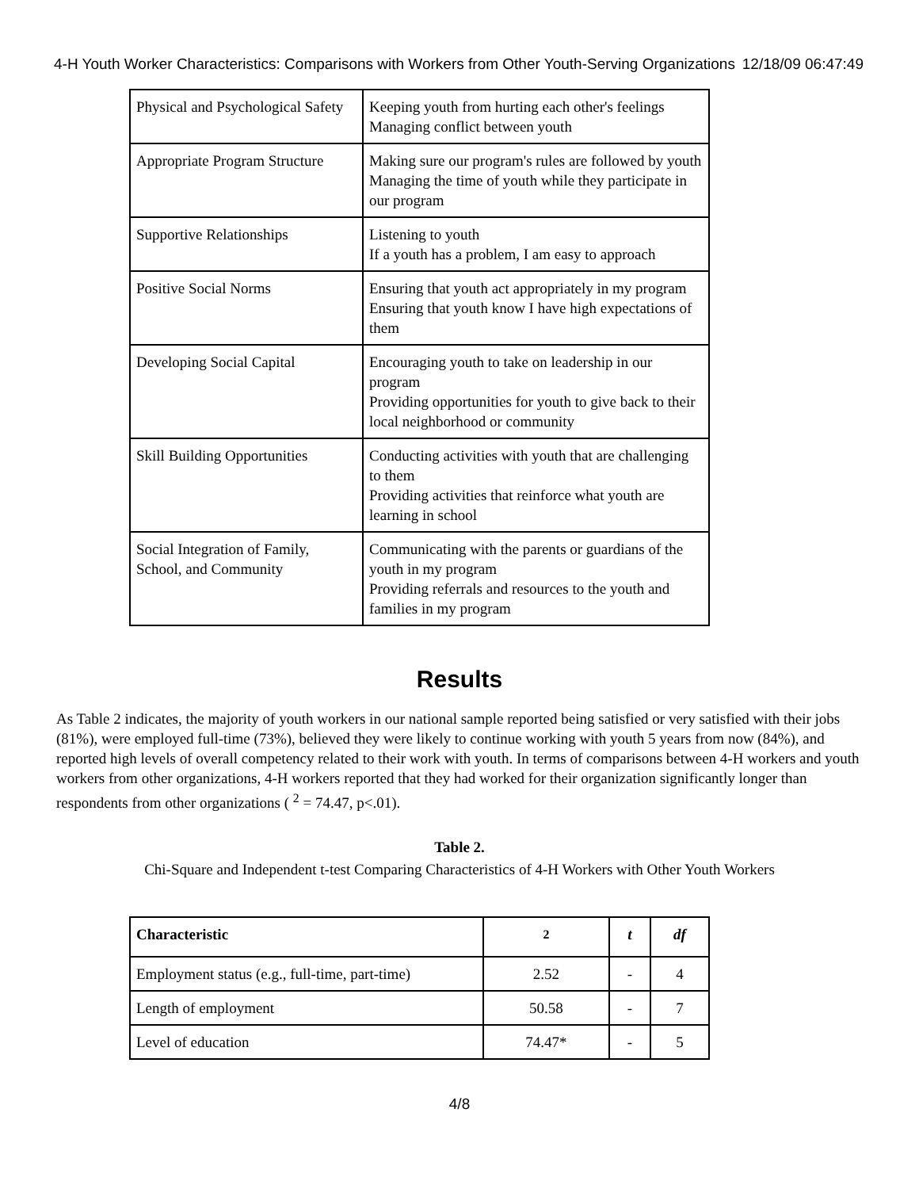4-H Youth Worker Characteristics: Comparisons with Workers from Other Youth-Serving Organizations 12/18/09 06:47:49
| Physical and Psychological Safety | Keeping youth from hurting each other's feelings Managing conflict between youth |
| Appropriate Program Structure | Making sure our program's rules are followed by youth Managing the time of youth while they participate in our program |
| Supportive Relationships | Listening to youth If a youth has a problem, I am easy to approach |
| Positive Social Norms | Ensuring that youth act appropriately in my program Ensuring that youth know I have high expectations of them |
| Developing Social Capital | Encouraging youth to take on leadership in our program Providing opportunities for youth to give back to their local neighborhood or community |
| Skill Building Opportunities | Conducting activities with youth that are challenging to them Providing activities that reinforce what youth are learning in school |
| Social Integration of Family, School, and Community | Communicating with the parents or guardians of the youth in my program Providing referrals and resources to the youth and families in my program |
Results
As Table 2 indicates, the majority of youth workers in our national sample reported being satisfied or very satisfied with their jobs (81%), were employed full-time (73%), believed they were likely to continue working with youth 5 years from now (84%), and reported high levels of overall competency related to their work with youth. In terms of comparisons between 4-H workers and youth workers from other organizations, 4-H workers reported that they had worked for their organization significantly longer than respondents from other organizations ( <sup>2</sup> = 74.47, p<.01).
Table 2.
Chi-Square and Independent t-test Comparing Characteristics of 4-H Workers with Other Youth Workers
| Characteristic | <sup>2</sup> | t | df |
| --- | --- | --- | --- |
| Employment status (e.g., full-time, part-time) | 2.52 | - | 4 |
| Length of employment | 50.58 | - | 7 |
| Level of education | 74.47* | - | 5 |
4/8